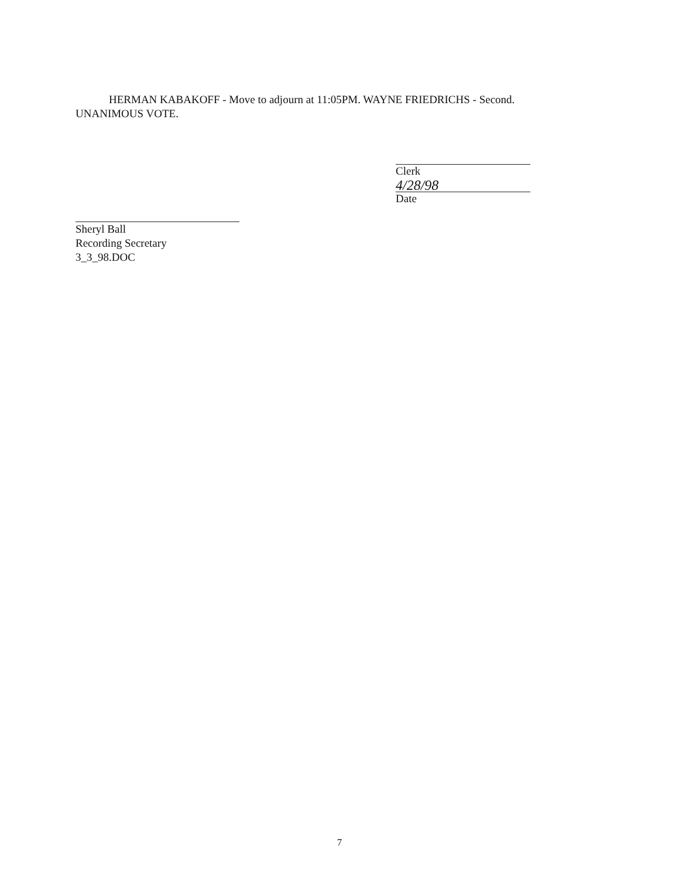HERMAN KABAKOFF - Move to adjourn at 11:05PM. WAYNE FRIEDRICHS - Second. UNANIMOUS VOTE.
Clerk
4/28/98
Date
Sheryl Ball
Recording Secretary
3_3_98.DOC
7